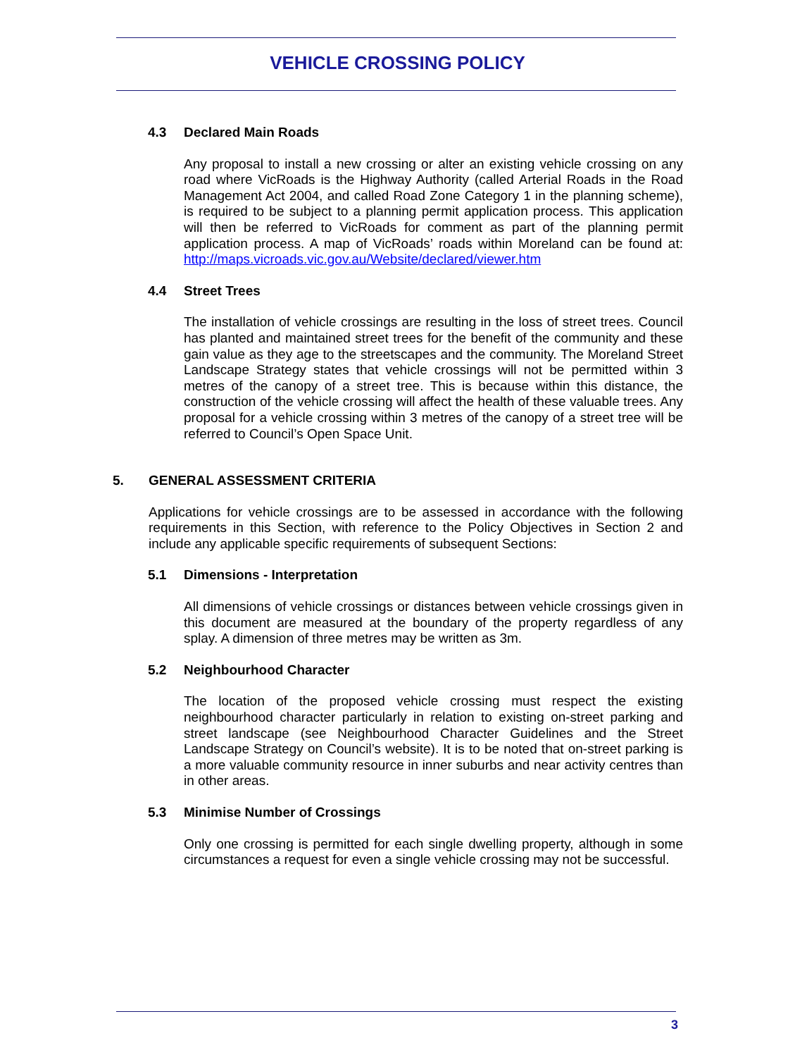VEHICLE CROSSING POLICY
4.3 Declared Main Roads
Any proposal to install a new crossing or alter an existing vehicle crossing on any road where VicRoads is the Highway Authority (called Arterial Roads in the Road Management Act 2004, and called Road Zone Category 1 in the planning scheme), is required to be subject to a planning permit application process. This application will then be referred to VicRoads for comment as part of the planning permit application process. A map of VicRoads’ roads within Moreland can be found at: http://maps.vicroads.vic.gov.au/Website/declared/viewer.htm
4.4 Street Trees
The installation of vehicle crossings are resulting in the loss of street trees. Council has planted and maintained street trees for the benefit of the community and these gain value as they age to the streetscapes and the community. The Moreland Street Landscape Strategy states that vehicle crossings will not be permitted within 3 metres of the canopy of a street tree. This is because within this distance, the construction of the vehicle crossing will affect the health of these valuable trees. Any proposal for a vehicle crossing within 3 metres of the canopy of a street tree will be referred to Council’s Open Space Unit.
5. GENERAL ASSESSMENT CRITERIA
Applications for vehicle crossings are to be assessed in accordance with the following requirements in this Section, with reference to the Policy Objectives in Section 2 and include any applicable specific requirements of subsequent Sections:
5.1 Dimensions - Interpretation
All dimensions of vehicle crossings or distances between vehicle crossings given in this document are measured at the boundary of the property regardless of any splay. A dimension of three metres may be written as 3m.
5.2 Neighbourhood Character
The location of the proposed vehicle crossing must respect the existing neighbourhood character particularly in relation to existing on-street parking and street landscape (see Neighbourhood Character Guidelines and the Street Landscape Strategy on Council’s website). It is to be noted that on-street parking is a more valuable community resource in inner suburbs and near activity centres than in other areas.
5.3 Minimise Number of Crossings
Only one crossing is permitted for each single dwelling property, although in some circumstances a request for even a single vehicle crossing may not be successful.
3